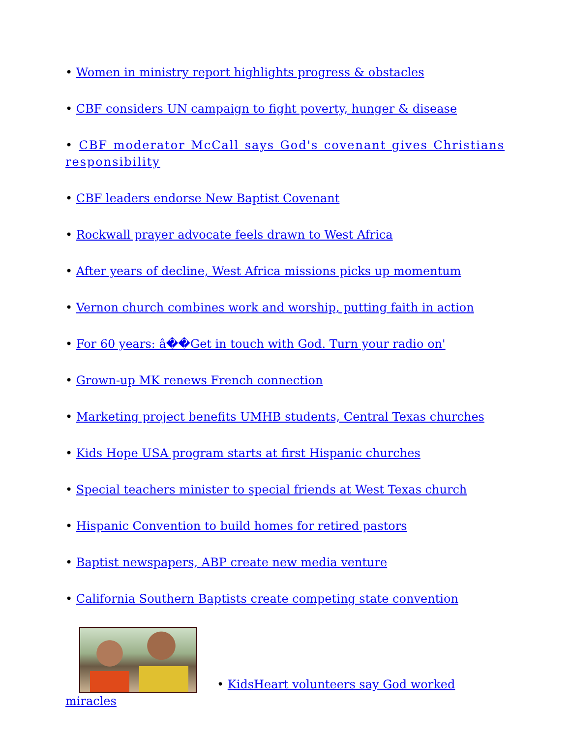• Women in ministry report highlights progress & obstacles
• CBF considers UN campaign to fight poverty, hunger & disease
• CBF moderator McCall says God's covenant gives Christians responsibility
• CBF leaders endorse New Baptist Covenant
• Rockwall prayer advocate feels drawn to West Africa
• After years of decline, West Africa missions picks up momentum
• Vernon church combines work and worship, putting faith in action
• For 60 years: â��Get in touch with God. Turn your radio on'
• Grown-up MK renews French connection
• Marketing project benefits UMHB students, Central Texas churches
• Kids Hope USA program starts at first Hispanic churches
• Special teachers minister to special friends at West Texas church
• Hispanic Convention to build homes for retired pastors
• Baptist newspapers, ABP create new media venture
• California Southern Baptists create competing state convention
• KidsHeart volunteers say God worked miracles